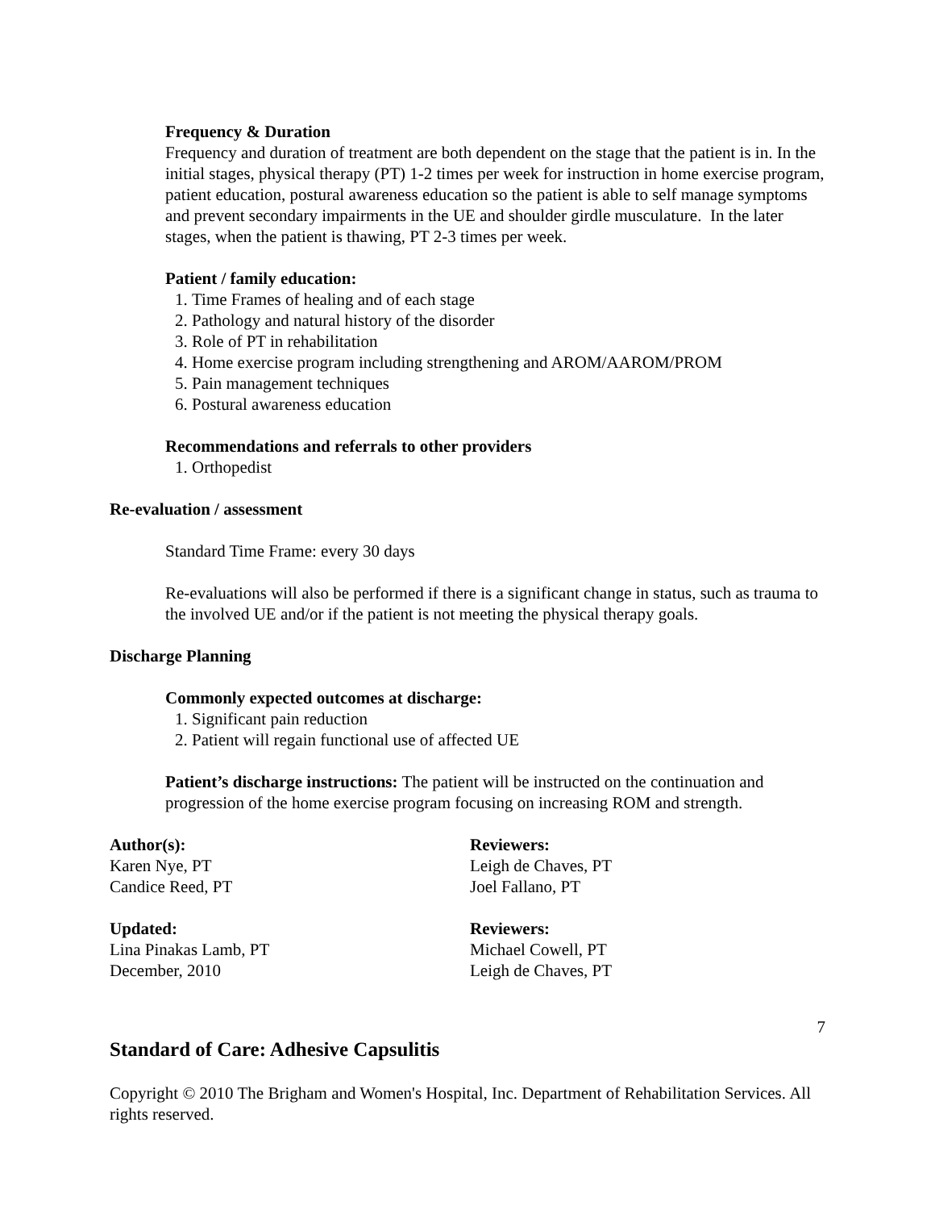Frequency & Duration
Frequency and duration of treatment are both dependent on the stage that the patient is in. In the initial stages, physical therapy (PT) 1-2 times per week for instruction in home exercise program, patient education, postural awareness education so the patient is able to self manage symptoms and prevent secondary impairments in the UE and shoulder girdle musculature. In the later stages, when the patient is thawing, PT 2-3 times per week.
Patient / family education:
1. Time Frames of healing and of each stage
2. Pathology and natural history of the disorder
3. Role of PT in rehabilitation
4. Home exercise program including strengthening and AROM/AAROM/PROM
5. Pain management techniques
6. Postural awareness education
Recommendations and referrals to other providers
1. Orthopedist
Re-evaluation / assessment
Standard Time Frame: every 30 days
Re-evaluations will also be performed if there is a significant change in status, such as trauma to the involved UE and/or if the patient is not meeting the physical therapy goals.
Discharge Planning
Commonly expected outcomes at discharge:
1. Significant pain reduction
2. Patient will regain functional use of affected UE
Patient’s discharge instructions: The patient will be instructed on the continuation and progression of the home exercise program focusing on increasing ROM and strength.
Author(s):
Karen Nye, PT
Candice Reed, PT
Reviewers:
Leigh de Chaves, PT
Joel Fallano, PT
Updated:
Lina Pinakas Lamb, PT
December, 2010
Reviewers:
Michael Cowell, PT
Leigh de Chaves, PT
7
Standard of Care: Adhesive Capsulitis
Copyright © 2010 The Brigham and Women's Hospital, Inc. Department of Rehabilitation Services. All rights reserved.